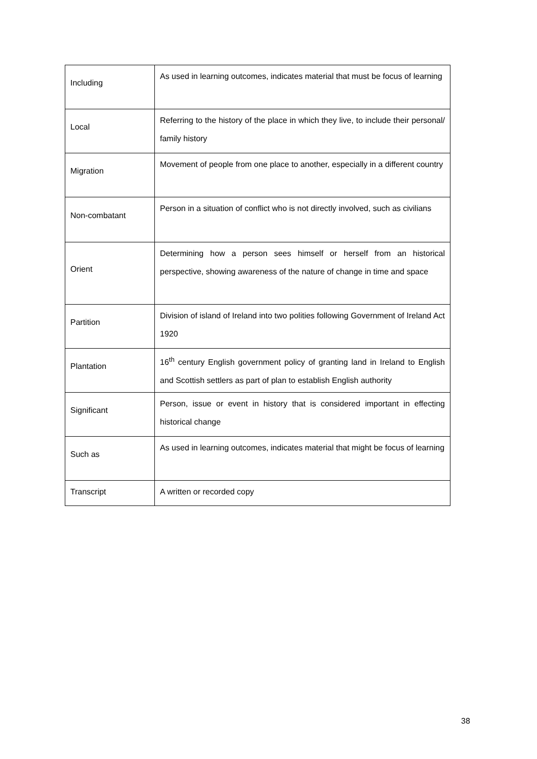| Including | As used in learning outcomes, indicates material that must be focus of learning |
| Local | Referring to the history of the place in which they live, to include their personal/ family history |
| Migration | Movement of people from one place to another, especially in a different country |
| Non-combatant | Person in a situation of conflict who is not directly involved, such as civilians |
| Orient | Determining how a person sees himself or herself from an historical perspective, showing awareness of the nature of change in time and space |
| Partition | Division of island of Ireland into two polities following Government of Ireland Act 1920 |
| Plantation | 16<sup>th</sup> century English government policy of granting land in Ireland to English and Scottish settlers as part of plan to establish English authority |
| Significant | Person, issue or event in history that is considered important in effecting historical change |
| Such as | As used in learning outcomes, indicates material that might be focus of learning |
| Transcript | A written or recorded copy |
38